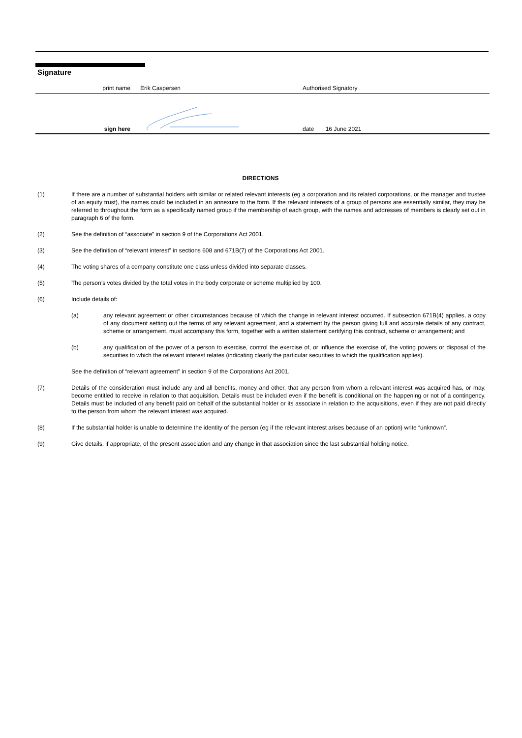Signature
print name
Erik Caspersen
Authorised Signatory
sign here
date 16 June 2021
DIRECTIONS
(1) If there are a number of substantial holders with similar or related relevant interests (eg a corporation and its related corporations, or the manager and trustee of an equity trust), the names could be included in an annexure to the form. If the relevant interests of a group of persons are essentially similar, they may be referred to throughout the form as a specifically named group if the membership of each group, with the names and addresses of members is clearly set out in paragraph 6 of the form.
(2) See the definition of “associate” in section 9 of the Corporations Act 2001.
(3) See the definition of “relevant interest” in sections 608 and 671B(7) of the Corporations Act 2001.
(4) The voting shares of a company constitute one class unless divided into separate classes.
(5) The person’s votes divided by the total votes in the body corporate or scheme multiplied by 100.
(6) Include details of:
(a) any relevant agreement or other circumstances because of which the change in relevant interest occurred. If subsection 671B(4) applies, a copy of any document setting out the terms of any relevant agreement, and a statement by the person giving full and accurate details of any contract, scheme or arrangement, must accompany this form, together with a written statement certifying this contract, scheme or arrangement; and
(b) any qualification of the power of a person to exercise, control the exercise of, or influence the exercise of, the voting powers or disposal of the securities to which the relevant interest relates (indicating clearly the particular securities to which the qualification applies).
See the definition of “relevant agreement” in section 9 of the Corporations Act 2001.
(7) Details of the consideration must include any and all benefits, money and other, that any person from whom a relevant interest was acquired has, or may, become entitled to receive in relation to that acquisition. Details must be included even if the benefit is conditional on the happening or not of a contingency. Details must be included of any benefit paid on behalf of the substantial holder or its associate in relation to the acquisitions, even if they are not paid directly to the person from whom the relevant interest was acquired.
(8) If the substantial holder is unable to determine the identity of the person (eg if the relevant interest arises because of an option) write “unknown”.
(9) Give details, if appropriate, of the present association and any change in that association since the last substantial holding notice.